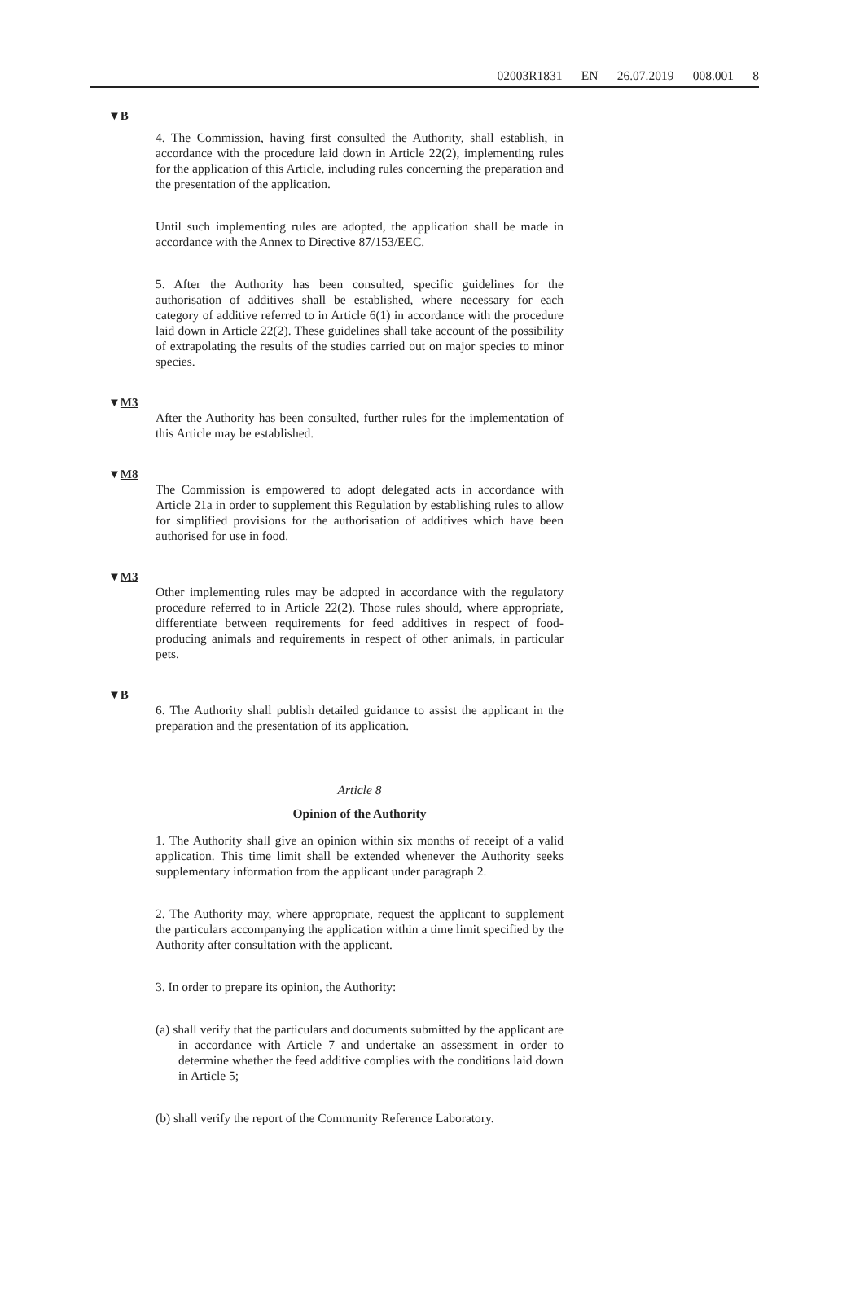02003R1831 — EN — 26.07.2019 — 008.001 — 8
▼B
4. The Commission, having first consulted the Authority, shall establish, in accordance with the procedure laid down in Article 22(2), implementing rules for the application of this Article, including rules concerning the preparation and the presentation of the application.
Until such implementing rules are adopted, the application shall be made in accordance with the Annex to Directive 87/153/EEC.
5. After the Authority has been consulted, specific guidelines for the authorisation of additives shall be established, where necessary for each category of additive referred to in Article 6(1) in accordance with the procedure laid down in Article 22(2). These guidelines shall take account of the possibility of extrapolating the results of the studies carried out on major species to minor species.
▼M3
After the Authority has been consulted, further rules for the implementation of this Article may be established.
▼M8
The Commission is empowered to adopt delegated acts in accordance with Article 21a in order to supplement this Regulation by establishing rules to allow for simplified provisions for the authorisation of additives which have been authorised for use in food.
▼M3
Other implementing rules may be adopted in accordance with the regulatory procedure referred to in Article 22(2). Those rules should, where appropriate, differentiate between requirements for feed additives in respect of food-producing animals and requirements in respect of other animals, in particular pets.
▼B
6. The Authority shall publish detailed guidance to assist the applicant in the preparation and the presentation of its application.
Article 8
Opinion of the Authority
1. The Authority shall give an opinion within six months of receipt of a valid application. This time limit shall be extended whenever the Authority seeks supplementary information from the applicant under paragraph 2.
2. The Authority may, where appropriate, request the applicant to supplement the particulars accompanying the application within a time limit specified by the Authority after consultation with the applicant.
3. In order to prepare its opinion, the Authority:
(a) shall verify that the particulars and documents submitted by the applicant are in accordance with Article 7 and undertake an assessment in order to determine whether the feed additive complies with the conditions laid down in Article 5;
(b) shall verify the report of the Community Reference Laboratory.